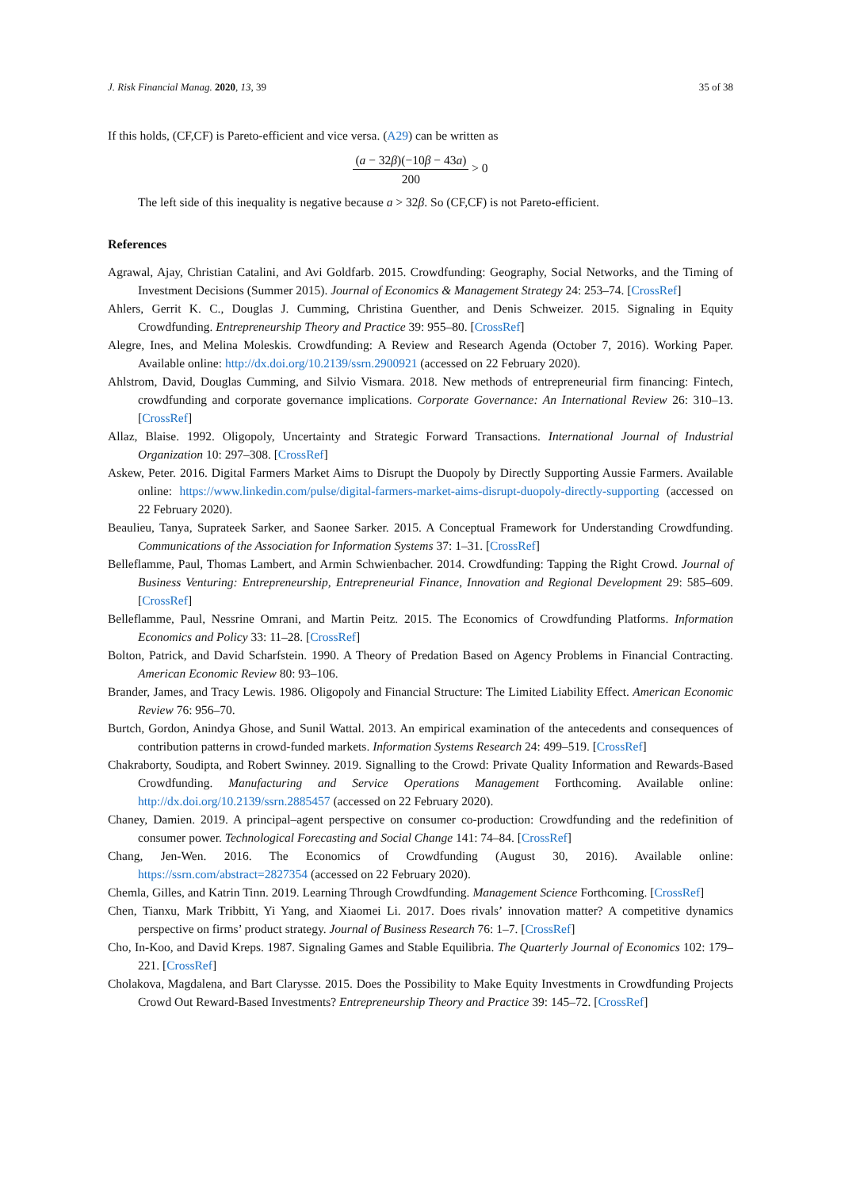J. Risk Financial Manag. 2020, 13, 39
35 of 38
If this holds, (CF,CF) is Pareto-efficient and vice versa. (A29) can be written as
(a − 32β)(−10β − 43a) 200 > 0
The left side of this inequality is negative because a > 32β. So (CF,CF) is not Pareto-efficient.
References
Agrawal, Ajay, Christian Catalini, and Avi Goldfarb. 2015. Crowdfunding: Geography, Social Networks, and the Timing of Investment Decisions (Summer 2015). Journal of Economics & Management Strategy 24: 253–74. [CrossRef]
Ahlers, Gerrit K. C., Douglas J. Cumming, Christina Guenther, and Denis Schweizer. 2015. Signaling in Equity Crowdfunding. Entrepreneurship Theory and Practice 39: 955–80. [CrossRef]
Alegre, Ines, and Melina Moleskis. Crowdfunding: A Review and Research Agenda (October 7, 2016). Working Paper. Available online: http://dx.doi.org/10.2139/ssrn.2900921 (accessed on 22 February 2020).
Ahlstrom, David, Douglas Cumming, and Silvio Vismara. 2018. New methods of entrepreneurial firm financing: Fintech, crowdfunding and corporate governance implications. Corporate Governance: An International Review 26: 310–13. [CrossRef]
Allaz, Blaise. 1992. Oligopoly, Uncertainty and Strategic Forward Transactions. International Journal of Industrial Organization 10: 297–308. [CrossRef]
Askew, Peter. 2016. Digital Farmers Market Aims to Disrupt the Duopoly by Directly Supporting Aussie Farmers. Available online: https://www.linkedin.com/pulse/digital-farmers-market-aims-disrupt-duopoly-directly-supporting (accessed on 22 February 2020).
Beaulieu, Tanya, Suprateek Sarker, and Saonee Sarker. 2015. A Conceptual Framework for Understanding Crowdfunding. Communications of the Association for Information Systems 37: 1–31. [CrossRef]
Belleflamme, Paul, Thomas Lambert, and Armin Schwienbacher. 2014. Crowdfunding: Tapping the Right Crowd. Journal of Business Venturing: Entrepreneurship, Entrepreneurial Finance, Innovation and Regional Development 29: 585–609. [CrossRef]
Belleflamme, Paul, Nessrine Omrani, and Martin Peitz. 2015. The Economics of Crowdfunding Platforms. Information Economics and Policy 33: 11–28. [CrossRef]
Bolton, Patrick, and David Scharfstein. 1990. A Theory of Predation Based on Agency Problems in Financial Contracting. American Economic Review 80: 93–106.
Brander, James, and Tracy Lewis. 1986. Oligopoly and Financial Structure: The Limited Liability Effect. American Economic Review 76: 956–70.
Burtch, Gordon, Anindya Ghose, and Sunil Wattal. 2013. An empirical examination of the antecedents and consequences of contribution patterns in crowd-funded markets. Information Systems Research 24: 499–519. [CrossRef]
Chakraborty, Soudipta, and Robert Swinney. 2019. Signalling to the Crowd: Private Quality Information and Rewards-Based Crowdfunding. Manufacturing and Service Operations Management Forthcoming. Available online: http://dx.doi.org/10.2139/ssrn.2885457 (accessed on 22 February 2020).
Chaney, Damien. 2019. A principal–agent perspective on consumer co-production: Crowdfunding and the redefinition of consumer power. Technological Forecasting and Social Change 141: 74–84. [CrossRef]
Chang, Jen-Wen. 2016. The Economics of Crowdfunding (August 30, 2016). Available online: https://ssrn.com/abstract=2827354 (accessed on 22 February 2020).
Chemla, Gilles, and Katrin Tinn. 2019. Learning Through Crowdfunding. Management Science Forthcoming. [CrossRef]
Chen, Tianxu, Mark Tribbitt, Yi Yang, and Xiaomei Li. 2017. Does rivals’ innovation matter? A competitive dynamics perspective on firms’ product strategy. Journal of Business Research 76: 1–7. [CrossRef]
Cho, In-Koo, and David Kreps. 1987. Signaling Games and Stable Equilibria. The Quarterly Journal of Economics 102: 179–221. [CrossRef]
Cholakova, Magdalena, and Bart Clarysse. 2015. Does the Possibility to Make Equity Investments in Crowdfunding Projects Crowd Out Reward-Based Investments? Entrepreneurship Theory and Practice 39: 145–72. [CrossRef]